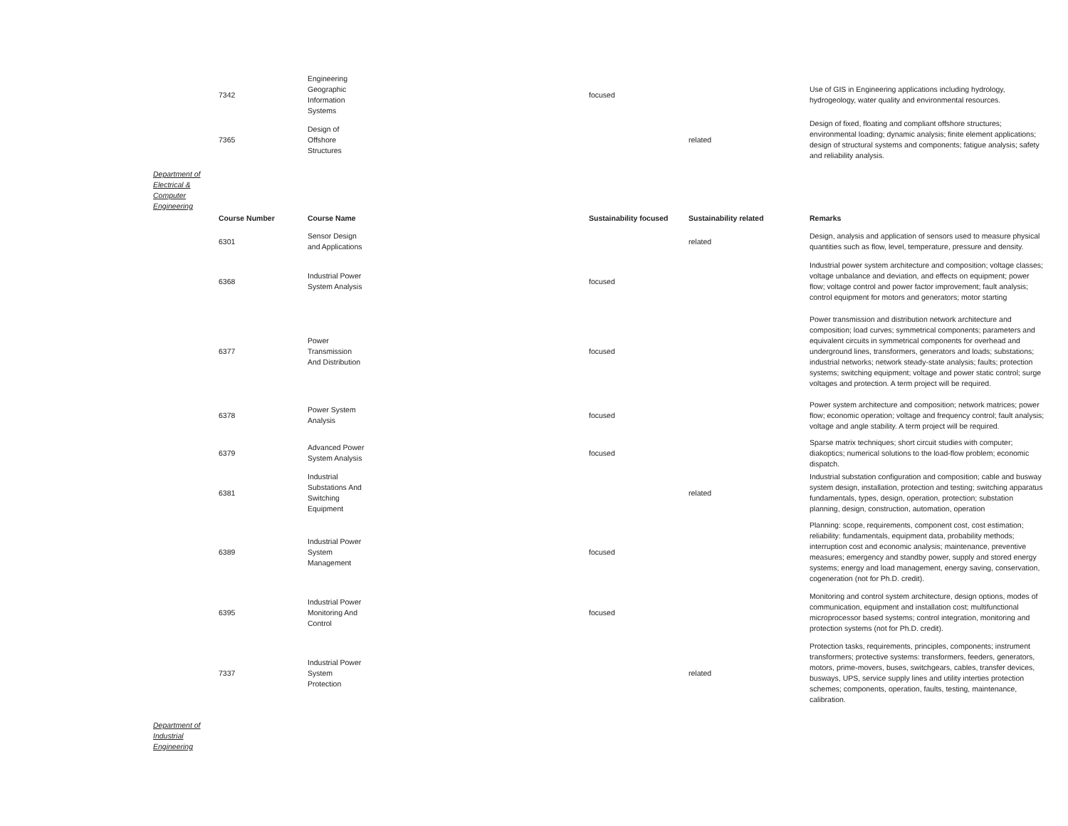| | 7342 | Engineering Geographic Information Systems | focused | | Use of GIS in Engineering applications including hydrology, hydrogeology, water quality and environmental resources. |
| | 7365 | Design of Offshore Structures | | related | Design of fixed, floating and compliant offshore structures; environmental loading; dynamic analysis; finite element applications; design of structural systems and components; fatigue analysis; safety and reliability analysis. |
Department of Electrical & Computer Engineering
| | Course Number | Course Name | Sustainability focused | Sustainability related | Remarks |
| | 6301 | Sensor Design and Applications | | related | Design, analysis and application of sensors used to measure physical quantities such as flow, level, temperature, pressure and density. |
| | 6368 | Industrial Power System Analysis | focused | | Industrial power system architecture and composition; voltage classes; voltage unbalance and deviation, and effects on equipment; power flow; voltage control and power factor improvement; fault analysis; control equipment for motors and generators; motor starting |
| | 6377 | Power Transmission And Distribution | focused | | Power transmission and distribution network architecture and composition; load curves; symmetrical components; parameters and equivalent circuits in symmetrical components for overhead and underground lines, transformers, generators and loads; substations; industrial networks; network steady-state analysis; faults; protection systems; switching equipment; voltage and power static control; surge voltages and protection. A term project will be required. |
| | 6378 | Power System Analysis | focused | | Power system architecture and composition; network matrices; power flow; economic operation; voltage and frequency control; fault analysis; voltage and angle stability. A term project will be required. |
| | 6379 | Advanced Power System Analysis | focused | | Sparse matrix techniques; short circuit studies with computer; diakoptics; numerical solutions to the load-flow problem; economic dispatch. |
| | 6381 | Industrial Substations And Switching Equipment | | related | Industrial substation configuration and composition; cable and busway system design, installation, protection and testing; switching apparatus fundamentals, types, design, operation, protection; substation planning, design, construction, automation, operation |
| | 6389 | Industrial Power System Management | focused | | Planning: scope, requirements, component cost, cost estimation; reliability: fundamentals, equipment data, probability methods; interruption cost and economic analysis; maintenance, preventive measures; emergency and standby power, supply and stored energy systems; energy and load management, energy saving, conservation, cogeneration (not for Ph.D. credit). |
| | 6395 | Industrial Power Monitoring And Control | focused | | Monitoring and control system architecture, design options, modes of communication, equipment and installation cost; multifunctional microprocessor based systems; control integration, monitoring and protection systems (not for Ph.D. credit). |
| | 7337 | Industrial Power System Protection | | related | Protection tasks, requirements, principles, components; instrument transformers; protective systems: transformers, feeders, generators, motors, prime-movers, buses, switchgears, cables, transfer devices, busways, UPS, service supply lines and utility interties protection schemes; components, operation, faults, testing, maintenance, calibration. |
Department of Industrial Engineering